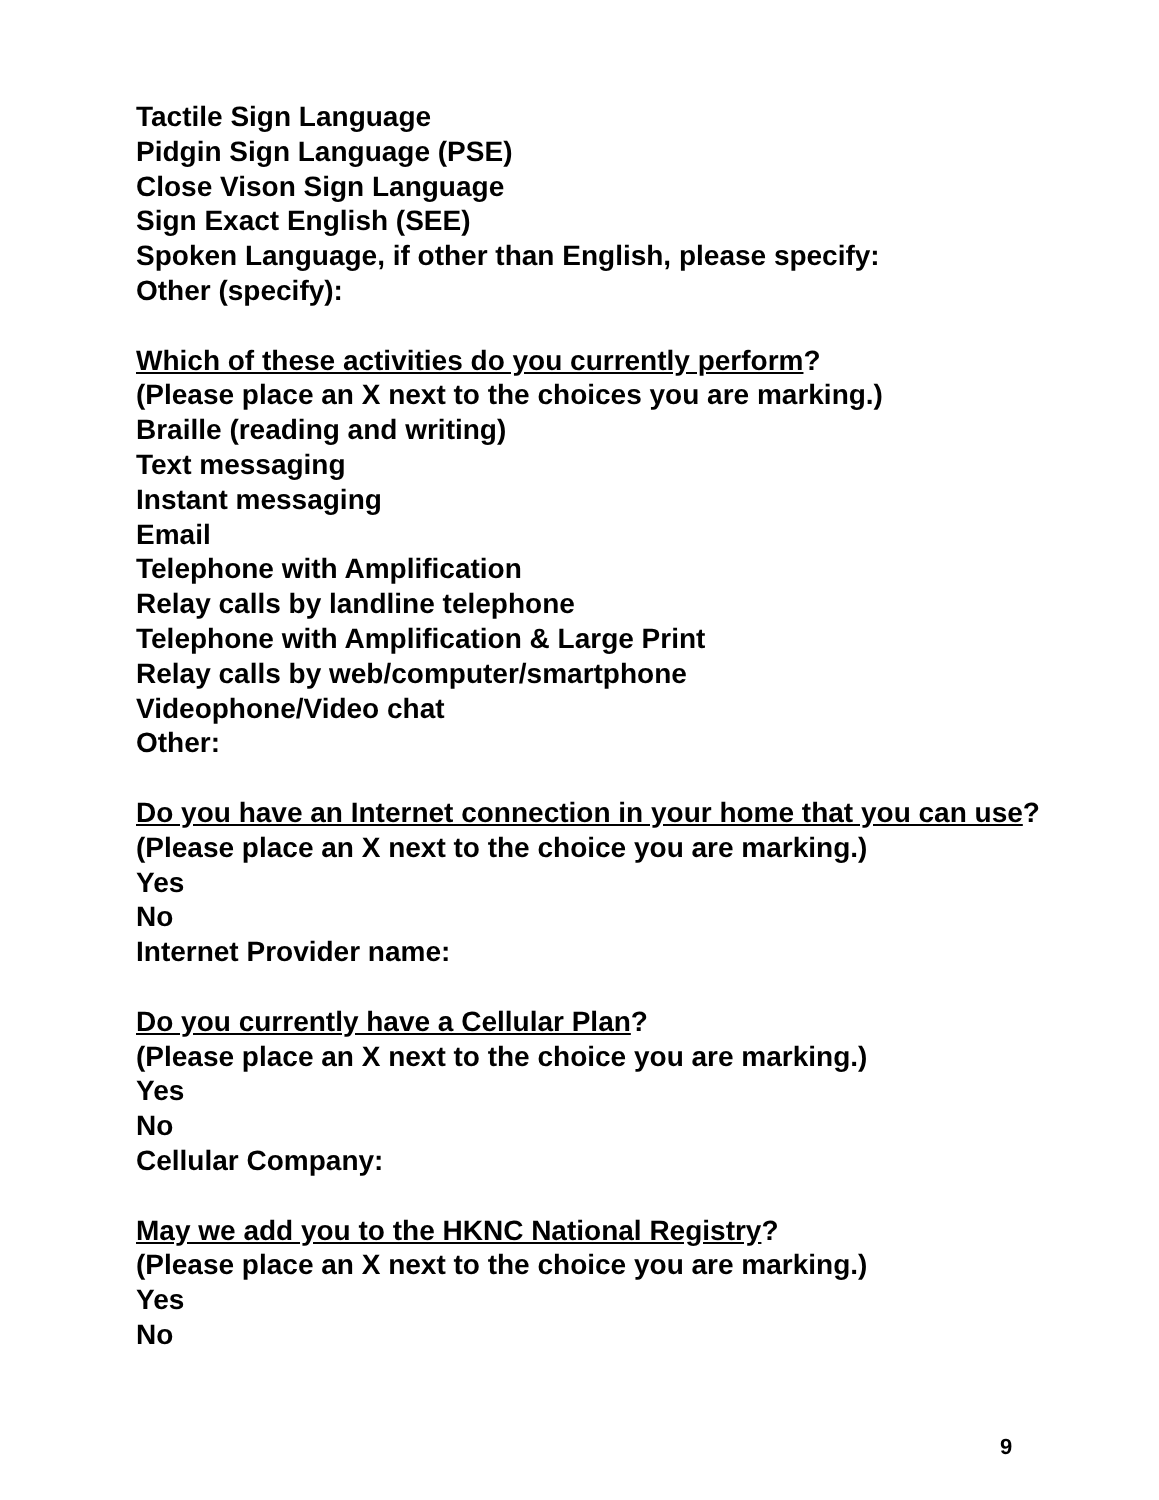Tactile Sign Language
Pidgin Sign Language (PSE)
Close Vison Sign Language
Sign Exact English (SEE)
Spoken Language, if other than English, please specify:
Other (specify):
Which of these activities do you currently perform?
(Please place an X next to the choices you are marking.)
Braille (reading and writing)
Text messaging
Instant messaging
Email
Telephone with Amplification
Relay calls by landline telephone
Telephone with Amplification & Large Print
Relay calls by web/computer/smartphone
Videophone/Video chat
Other:
Do you have an Internet connection in your home that you can use?
(Please place an X next to the choice you are marking.)
Yes
No
Internet Provider name:
Do you currently have a Cellular Plan?
(Please place an X next to the choice you are marking.)
Yes
No
Cellular Company:
May we add you to the HKNC National Registry?
(Please place an X next to the choice you are marking.)
Yes
No
9